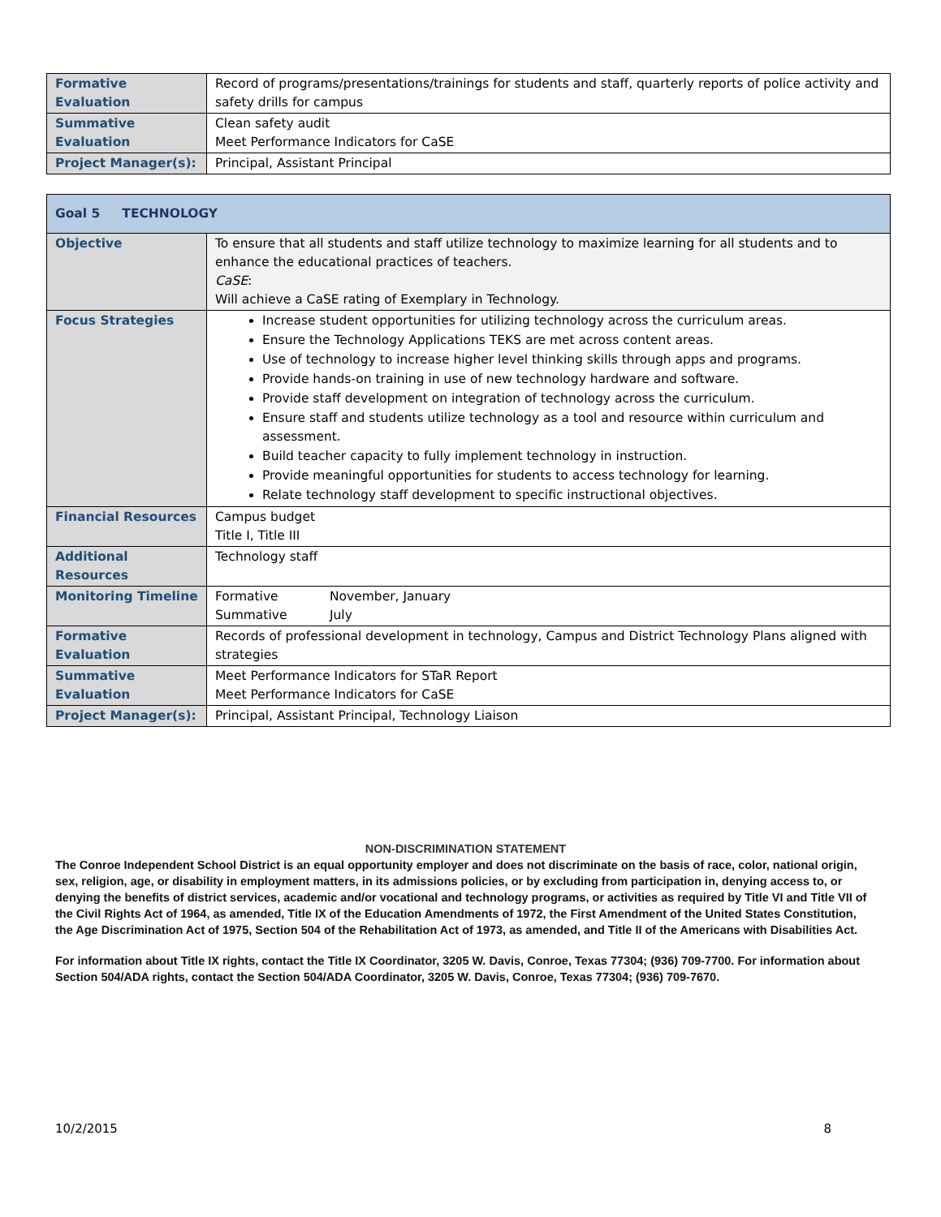| Formative Evaluation | Record of programs/presentations/trainings for students and staff, quarterly reports of police activity and safety drills for campus |
| Summative Evaluation | Clean safety audit Meet Performance Indicators for CaSE |
| Project Manager(s): | Principal, Assistant Principal |
| Goal 5 TECHNOLOGY | |
| Objective | To ensure that all students and staff utilize technology to maximize learning for all students and to enhance the educational practices of teachers. CaSE : Will achieve a CaSE rating of Exemplary in Technology. |
| Focus Strategies | Increase student opportunities for utilizing technology across the curriculum areas. Ensure the Technology Applications TEKS are met across content areas. Use of technology to increase higher level thinking skills through apps and programs. Provide hands-on training in use of new technology hardware and software. Provide staff development on integration of technology across the curriculum. Ensure staff and students utilize technology as a tool and resource within curriculum and assessment. Build teacher capacity to fully implement technology in instruction. Provide meaningful opportunities for students to access technology for learning. Relate technology staff development to specific instructional objectives. |
| Financial Resources | Campus budget Title I, Title III |
| Additional Resources | Technology staff |
| Monitoring Timeline | Formative November, January Summative July |
| Formative Evaluation | Records of professional development in technology, Campus and District Technology Plans aligned with strategies |
| Summative Evaluation | Meet Performance Indicators for STaR Report Meet Performance Indicators for CaSE |
| Project Manager(s): | Principal, Assistant Principal, Technology Liaison |
NON-DISCRIMINATION STATEMENT
The Conroe Independent School District is an equal opportunity employer and does not discriminate on the basis of race, color, national origin, sex, religion, age, or disability in employment matters, in its admissions policies, or by excluding from participation in, denying access to, or denying the benefits of district services, academic and/or vocational and technology programs, or activities as required by Title VI and Title VII of the Civil Rights Act of 1964, as amended, Title IX of the Education Amendments of 1972, the First Amendment of the United States Constitution, the Age Discrimination Act of 1975, Section 504 of the Rehabilitation Act of 1973, as amended, and Title II of the Americans with Disabilities Act.
For information about Title IX rights, contact the Title IX Coordinator, 3205 W. Davis, Conroe, Texas 77304; (936) 709-7700. For information about Section 504/ADA rights, contact the Section 504/ADA Coordinator, 3205 W. Davis, Conroe, Texas 77304; (936) 709-7670.
10/2/2015 8